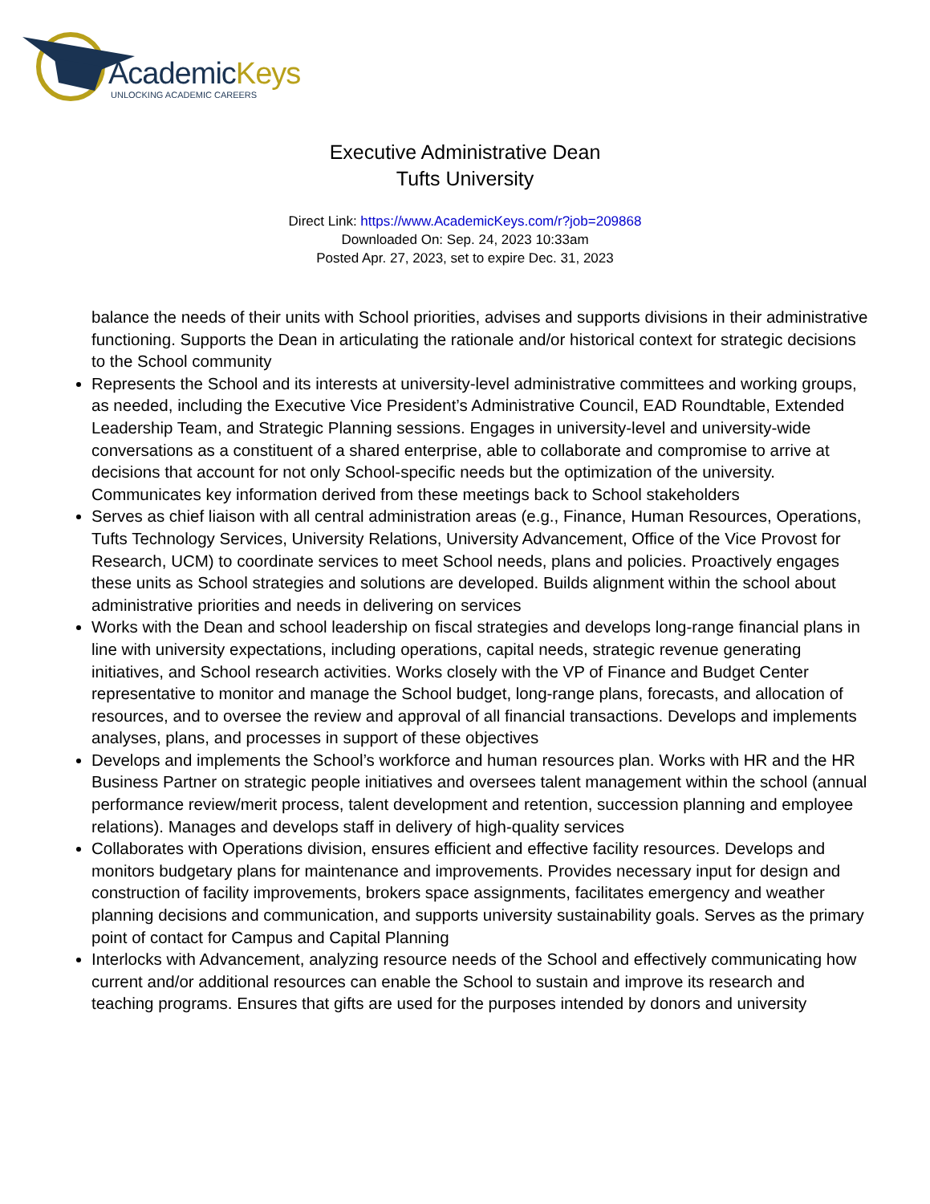AcademicKeys
UNLOCKING ACADEMIC CAREERS
Executive Administrative Dean
Tufts University
Direct Link: https://www.AcademicKeys.com/r?job=209868
Downloaded On: Sep. 24, 2023 10:33am
Posted Apr. 27, 2023, set to expire Dec. 31, 2023
balance the needs of their units with School priorities, advises and supports divisions in their administrative functioning. Supports the Dean in articulating the rationale and/or historical context for strategic decisions to the School community
Represents the School and its interests at university-level administrative committees and working groups, as needed, including the Executive Vice President’s Administrative Council, EAD Roundtable, Extended Leadership Team, and Strategic Planning sessions. Engages in university-level and university-wide conversations as a constituent of a shared enterprise, able to collaborate and compromise to arrive at decisions that account for not only School-specific needs but the optimization of the university. Communicates key information derived from these meetings back to School stakeholders
Serves as chief liaison with all central administration areas (e.g., Finance, Human Resources, Operations, Tufts Technology Services, University Relations, University Advancement, Office of the Vice Provost for Research, UCM) to coordinate services to meet School needs, plans and policies. Proactively engages these units as School strategies and solutions are developed. Builds alignment within the school about administrative priorities and needs in delivering on services
Works with the Dean and school leadership on fiscal strategies and develops long-range financial plans in line with university expectations, including operations, capital needs, strategic revenue generating initiatives, and School research activities. Works closely with the VP of Finance and Budget Center representative to monitor and manage the School budget, long-range plans, forecasts, and allocation of resources, and to oversee the review and approval of all financial transactions. Develops and implements analyses, plans, and processes in support of these objectives
Develops and implements the School’s workforce and human resources plan. Works with HR and the HR Business Partner on strategic people initiatives and oversees talent management within the school (annual performance review/merit process, talent development and retention, succession planning and employee relations). Manages and develops staff in delivery of high-quality services
Collaborates with Operations division, ensures efficient and effective facility resources. Develops and monitors budgetary plans for maintenance and improvements. Provides necessary input for design and construction of facility improvements, brokers space assignments, facilitates emergency and weather planning decisions and communication, and supports university sustainability goals. Serves as the primary point of contact for Campus and Capital Planning
Interlocks with Advancement, analyzing resource needs of the School and effectively communicating how current and/or additional resources can enable the School to sustain and improve its research and teaching programs. Ensures that gifts are used for the purposes intended by donors and university